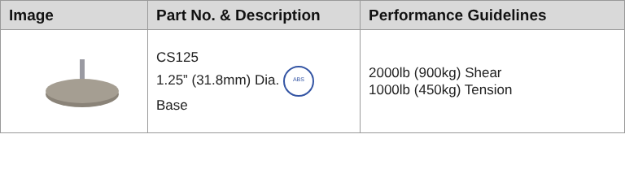| Image | Part No. & Description | Performance Guidelines |
| --- | --- | --- |
| | CS125 1.25” (31.8mm) Dia. ABS Base | 2000lb (900kg) Shear 1000lb (450kg) Tension |